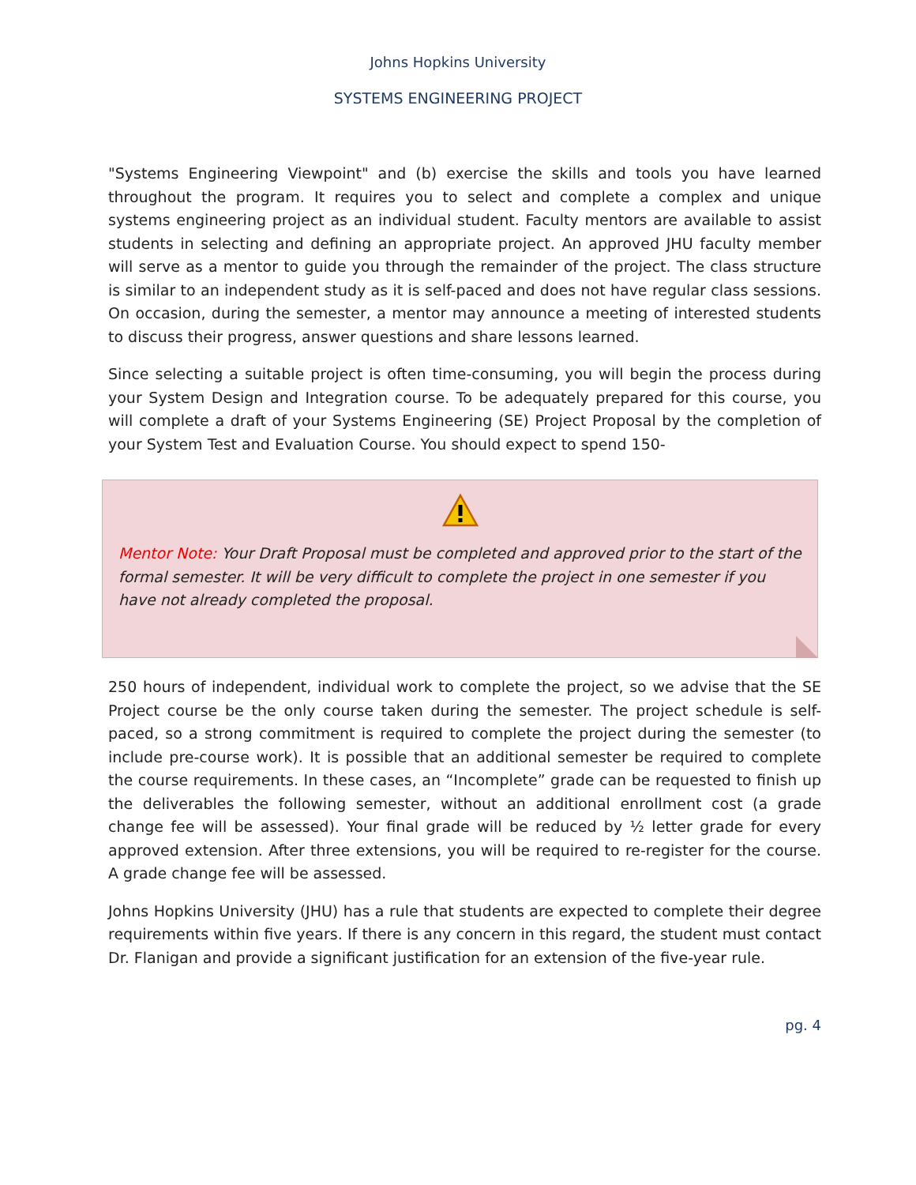Johns Hopkins University
SYSTEMS ENGINEERING PROJECT
"Systems Engineering Viewpoint" and (b) exercise the skills and tools you have learned throughout the program. It requires you to select and complete a complex and unique systems engineering project as an individual student. Faculty mentors are available to assist students in selecting and defining an appropriate project. An approved JHU faculty member will serve as a mentor to guide you through the remainder of the project. The class structure is similar to an independent study as it is self-paced and does not have regular class sessions. On occasion, during the semester, a mentor may announce a meeting of interested students to discuss their progress, answer questions and share lessons learned.
Since selecting a suitable project is often time-consuming, you will begin the process during your System Design and Integration course. To be adequately prepared for this course, you will complete a draft of your Systems Engineering (SE) Project Proposal by the completion of your System Test and Evaluation Course. You should expect to spend 150-
Mentor Note: Your Draft Proposal must be completed and approved prior to the start of the formal semester. It will be very difficult to complete the project in one semester if you have not already completed the proposal.
250 hours of independent, individual work to complete the project, so we advise that the SE Project course be the only course taken during the semester. The project schedule is self-paced, so a strong commitment is required to complete the project during the semester (to include pre-course work). It is possible that an additional semester be required to complete the course requirements. In these cases, an “Incomplete” grade can be requested to finish up the deliverables the following semester, without an additional enrollment cost (a grade change fee will be assessed). Your final grade will be reduced by ½ letter grade for every approved extension. After three extensions, you will be required to re-register for the course. A grade change fee will be assessed.
Johns Hopkins University (JHU) has a rule that students are expected to complete their degree requirements within five years. If there is any concern in this regard, the student must contact Dr. Flanigan and provide a significant justification for an extension of the five-year rule.
pg. 4